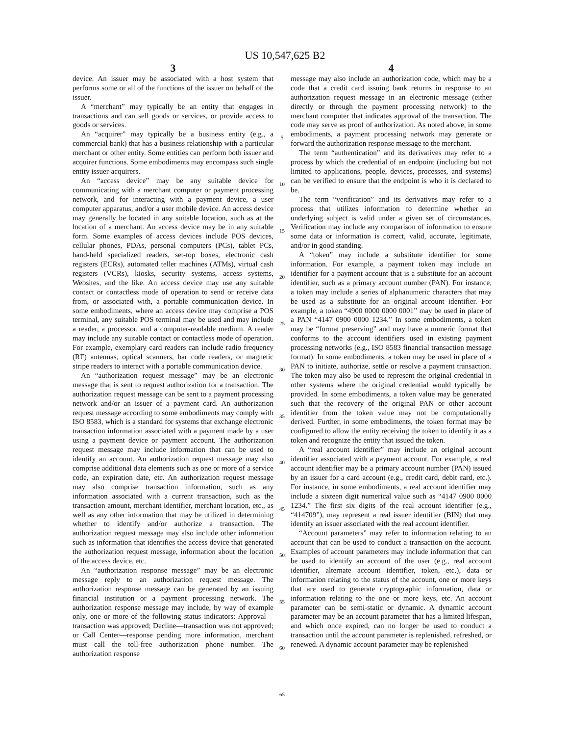US 10,547,625 B2
3
device. An issuer may be associated with a host system that performs some or all of the functions of the issuer on behalf of the issuer.
A “merchant” may typically be an entity that engages in transactions and can sell goods or services, or provide access to goods or services.
An “acquirer” may typically be a business entity (e.g., a commercial bank) that has a business relationship with a particular merchant or other entity. Some entities can perform both issuer and acquirer functions. Some embodiments may encompass such single entity issuer-acquirers.
An “access device” may be any suitable device for communicating with a merchant computer or payment processing network, and for interacting with a payment device, a user computer apparatus, and/or a user mobile device. An access device may generally be located in any suitable location, such as at the location of a merchant. An access device may be in any suitable form. Some examples of access devices include POS devices, cellular phones, PDAs, personal computers (PCs), tablet PCs, hand-held specialized readers, set-top boxes, electronic cash registers (ECRs), automated teller machines (ATMs), virtual cash registers (VCRs), kiosks, security systems, access systems, Websites, and the like. An access device may use any suitable contact or contactless mode of operation to send or receive data from, or associated with, a portable communication device. In some embodiments, where an access device may comprise a POS terminal, any suitable POS terminal may be used and may include a reader, a processor, and a computer-readable medium. A reader may include any suitable contact or contactless mode of operation. For example, exemplary card readers can include radio frequency (RF) antennas, optical scanners, bar code readers, or magnetic stripe readers to interact with a portable communication device.
An “authorization request message” may be an electronic message that is sent to request authorization for a transaction. The authorization request message can be sent to a payment processing network and/or an issuer of a payment card. An authorization request message according to some embodiments may comply with ISO 8583, which is a standard for systems that exchange electronic transaction information associated with a payment made by a user using a payment device or payment account. The authorization request message may include information that can be used to identify an account. An authorization request message may also comprise additional data elements such as one or more of a service code, an expiration date, etc. An authorization request message may also comprise transaction information, such as any information associated with a current transaction, such as the transaction amount, merchant identifier, merchant location, etc., as well as any other information that may be utilized in determining whether to identify and/or authorize a transaction. The authorization request message may also include other information such as information that identifies the access device that generated the authorization request message, information about the location of the access device, etc.
An “authorization response message” may be an electronic message reply to an authorization request message. The authorization response message can be generated by an issuing financial institution or a payment processing network. The authorization response message may include, by way of example only, one or more of the following status indicators: Approval—transaction was approved; Decline—transaction was not approved; or Call Center—response pending more information, merchant must call the toll-free authorization phone number. The authorization response
5
10
15
20
25
30
35
40
45
50
55
60
65
4
message may also include an authorization code, which may be a code that a credit card issuing bank returns in response to an authorization request message in an electronic message (either directly or through the payment processing network) to the merchant computer that indicates approval of the transaction. The code may serve as proof of authorization. As noted above, in some embodiments, a payment processing network may generate or forward the authorization response message to the merchant.
The term “authentication” and its derivatives may refer to a process by which the credential of an endpoint (including but not limited to applications, people, devices, processes, and systems) can be verified to ensure that the endpoint is who it is declared to be.
The term “verification” and its derivatives may refer to a process that utilizes information to determine whether an underlying subject is valid under a given set of circumstances. Verification may include any comparison of information to ensure some data or information is correct, valid, accurate, legitimate, and/or in good standing.
A “token” may include a substitute identifier for some information. For example, a payment token may include an identifier for a payment account that is a substitute for an account identifier, such as a primary account number (PAN). For instance, a token may include a series of alphanumeric characters that may be used as a substitute for an original account identifier. For example, a token “4900 0000 0000 0001” may be used in place of a PAN “4147 0900 0000 1234.” In some embodiments, a token may be “format preserving” and may have a numeric format that conforms to the account identifiers used in existing payment processing networks (e.g., ISO 8583 financial transaction message format). In some embodiments, a token may be used in place of a PAN to initiate, authorize, settle or resolve a payment transaction. The token may also be used to represent the original credential in other systems where the original credential would typically be provided. In some embodiments, a token value may be generated such that the recovery of the original PAN or other account identifier from the token value may not be computationally derived. Further, in some embodiments, the token format may be configured to allow the entity receiving the token to identify it as a token and recognize the entity that issued the token.
A “real account identifier” may include an original account identifier associated with a payment account. For example, a real account identifier may be a primary account number (PAN) issued by an issuer for a card account (e.g., credit card, debit card, etc.). For instance, in some embodiments, a real account identifier may include a sixteen digit numerical value such as “4147 0900 0000 1234.” The first six digits of the real account identifier (e.g., “414709”), may represent a real issuer identifier (BIN) that may identify an issuer associated with the real account identifier.
“Account parameters” may refer to information relating to an account that can be used to conduct a transaction on the account. Examples of account parameters may include information that can be used to identify an account of the user (e.g., real account identifier, alternate account identifier, token, etc.), data or information relating to the status of the account, one or more keys that are used to generate cryptographic information, data or information relating to the one or more keys, etc. An account parameter can be semi-static or dynamic. A dynamic account parameter may be an account parameter that has a limited lifespan, and which once expired, can no longer be used to conduct a transaction until the account parameter is replenished, refreshed, or renewed. A dynamic account parameter may be replenished